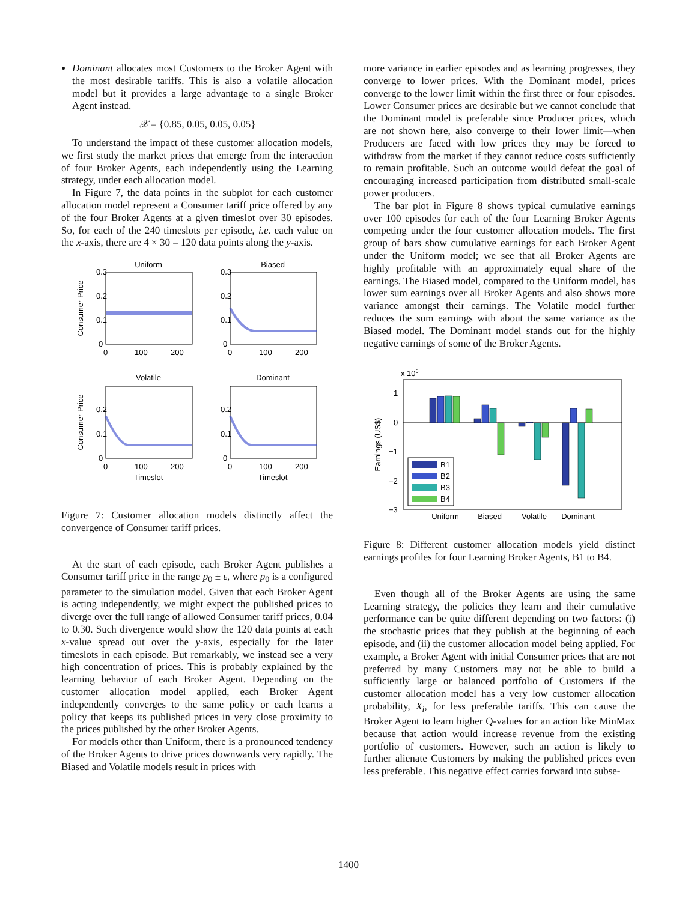Dominant allocates most Customers to the Broker Agent with the most desirable tariffs. This is also a volatile allocation model but it provides a large advantage to a single Broker Agent instead.
𝒳 = {0.85, 0.05, 0.05, 0.05}
To understand the impact of these customer allocation models, we first study the market prices that emerge from the interaction of four Broker Agents, each independently using the Learning strategy, under each allocation model.
In Figure 7, the data points in the subplot for each customer allocation model represent a Consumer tariff price offered by any of the four Broker Agents at a given timeslot over 30 episodes. So, for each of the 240 timeslots per episode, i.e. each value on the x-axis, there are 4 × 30 = 120 data points along the y-axis.
Uniform
Biased
0.3
0.2
0.1
0
0.3
0.2
0.1
0
0
100
200
0
100
200
Consumer Price
Volatile
Dominant
0.2
0.1
0
0.2
0.1
0
0
100
200
0
100
200
Timeslot
Timeslot
Consumer Price
Figure 7: Customer allocation models distinctly affect the convergence of Consumer tariff prices.
At the start of each episode, each Broker Agent publishes a Consumer tariff price in the range p<sub>0</sub> ± ε, where p<sub>0</sub> is a configured parameter to the simulation model. Given that each Broker Agent is acting independently, we might expect the published prices to diverge over the full range of allowed Consumer tariff prices, 0.04 to 0.30. Such divergence would show the 120 data points at each x-value spread out over the y-axis, especially for the later timeslots in each episode. But remarkably, we instead see a very high concentration of prices. This is probably explained by the learning behavior of each Broker Agent. Depending on the customer allocation model applied, each Broker Agent independently converges to the same policy or each learns a policy that keeps its published prices in very close proximity to the prices published by the other Broker Agents.
For models other than Uniform, there is a pronounced tendency of the Broker Agents to drive prices downwards very rapidly. The Biased and Volatile models result in prices with
more variance in earlier episodes and as learning progresses, they converge to lower prices. With the Dominant model, prices converge to the lower limit within the first three or four episodes. Lower Consumer prices are desirable but we cannot conclude that the Dominant model is preferable since Producer prices, which are not shown here, also converge to their lower limit—when Producers are faced with low prices they may be forced to withdraw from the market if they cannot reduce costs sufficiently to remain profitable. Such an outcome would defeat the goal of encouraging increased participation from distributed small-scale power producers.
The bar plot in Figure 8 shows typical cumulative earnings over 100 episodes for each of the four Learning Broker Agents competing under the four customer allocation models. The first group of bars show cumulative earnings for each Broker Agent under the Uniform model; we see that all Broker Agents are highly profitable with an approximately equal share of the earnings. The Biased model, compared to the Uniform model, has lower sum earnings over all Broker Agents and also shows more variance amongst their earnings. The Volatile model further reduces the sum earnings with about the same variance as the Biased model. The Dominant model stands out for the highly negative earnings of some of the Broker Agents.
x 106
1
0
−1
−2
−3
Earnings (US$)
B1
B2
B3
B4
Uniform
Biased
Volatile
Dominant
Figure 8: Different customer allocation models yield distinct earnings profiles for four Learning Broker Agents, B1 to B4.
Even though all of the Broker Agents are using the same Learning strategy, the policies they learn and their cumulative performance can be quite different depending on two factors: (i) the stochastic prices that they publish at the beginning of each episode, and (ii) the customer allocation model being applied. For example, a Broker Agent with initial Consumer prices that are not preferred by many Customers may not be able to build a sufficiently large or balanced portfolio of Customers if the customer allocation model has a very low customer allocation probability, X<sub>i</sub>, for less preferable tariffs. This can cause the Broker Agent to learn higher Q-values for an action like MinMax because that action would increase revenue from the existing portfolio of customers. However, such an action is likely to further alienate Customers by making the published prices even less preferable. This negative effect carries forward into subse-
1400